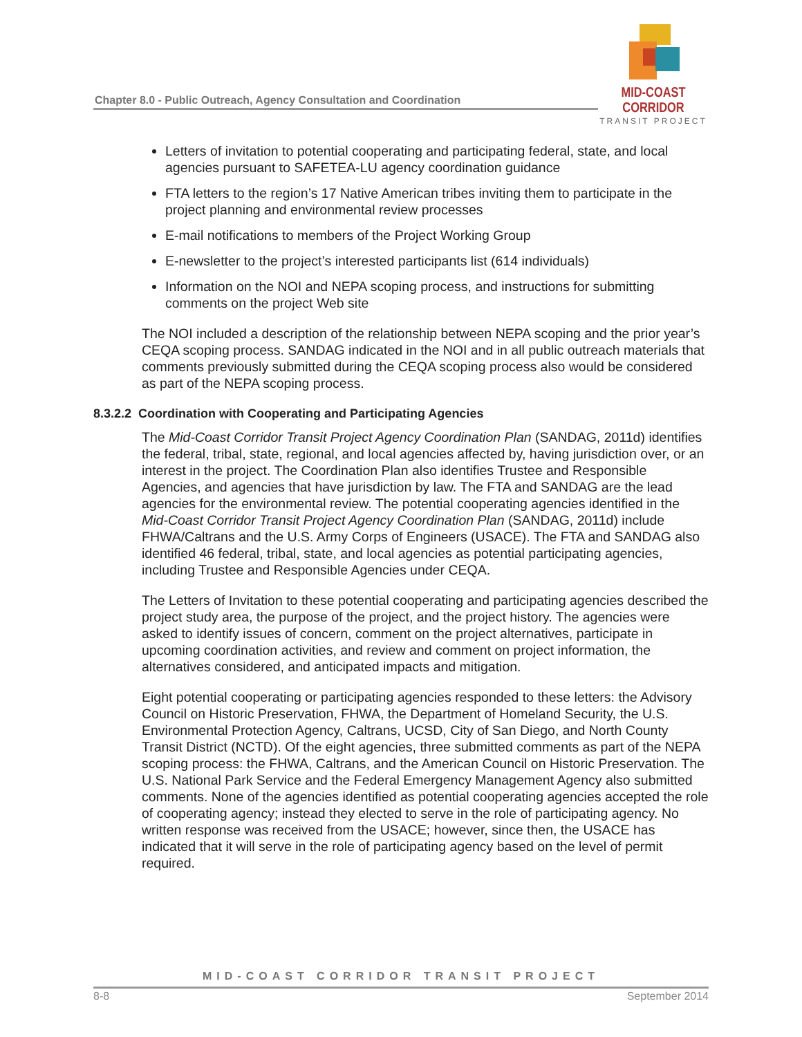MID-COAST CORRIDOR
TRANSIT PROJECT
Chapter 8.0 - Public Outreach, Agency Consultation and Coordination
Letters of invitation to potential cooperating and participating federal, state, and local agencies pursuant to SAFETEA-LU agency coordination guidance
FTA letters to the region’s 17 Native American tribes inviting them to participate in the project planning and environmental review processes
E-mail notifications to members of the Project Working Group
E-newsletter to the project’s interested participants list (614 individuals)
Information on the NOI and NEPA scoping process, and instructions for submitting comments on the project Web site
The NOI included a description of the relationship between NEPA scoping and the prior year’s CEQA scoping process. SANDAG indicated in the NOI and in all public outreach materials that comments previously submitted during the CEQA scoping process also would be considered as part of the NEPA scoping process.
8.3.2.2 Coordination with Cooperating and Participating Agencies
The Mid-Coast Corridor Transit Project Agency Coordination Plan (SANDAG, 2011d) identifies the federal, tribal, state, regional, and local agencies affected by, having jurisdiction over, or an interest in the project. The Coordination Plan also identifies Trustee and Responsible Agencies, and agencies that have jurisdiction by law. The FTA and SANDAG are the lead agencies for the environmental review. The potential cooperating agencies identified in the Mid-Coast Corridor Transit Project Agency Coordination Plan (SANDAG, 2011d) include FHWA/Caltrans and the U.S. Army Corps of Engineers (USACE). The FTA and SANDAG also identified 46 federal, tribal, state, and local agencies as potential participating agencies, including Trustee and Responsible Agencies under CEQA.
The Letters of Invitation to these potential cooperating and participating agencies described the project study area, the purpose of the project, and the project history. The agencies were asked to identify issues of concern, comment on the project alternatives, participate in upcoming coordination activities, and review and comment on project information, the alternatives considered, and anticipated impacts and mitigation.
Eight potential cooperating or participating agencies responded to these letters: the Advisory Council on Historic Preservation, FHWA, the Department of Homeland Security, the U.S. Environmental Protection Agency, Caltrans, UCSD, City of San Diego, and North County Transit District (NCTD). Of the eight agencies, three submitted comments as part of the NEPA scoping process: the FHWA, Caltrans, and the American Council on Historic Preservation. The U.S. National Park Service and the Federal Emergency Management Agency also submitted comments. None of the agencies identified as potential cooperating agencies accepted the role of cooperating agency; instead they elected to serve in the role of participating agency. No written response was received from the USACE; however, since then, the USACE has indicated that it will serve in the role of participating agency based on the level of permit required.
MID-COAST CORRIDOR TRANSIT PROJECT
8-8 September 2014